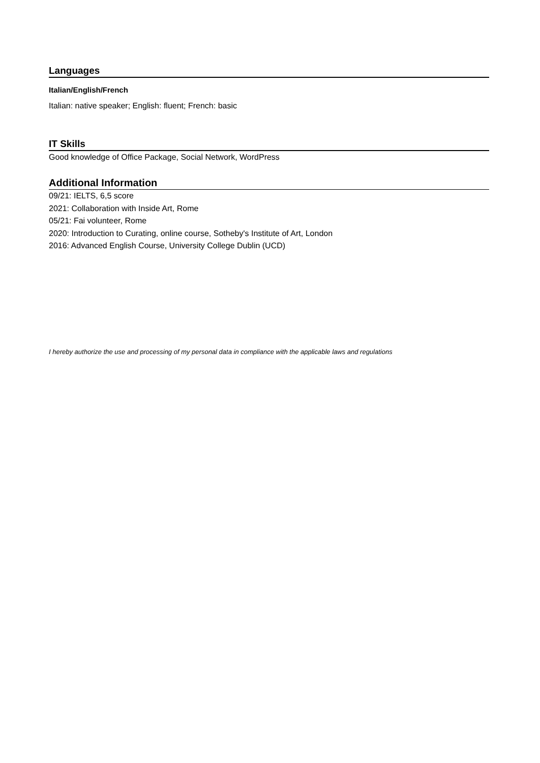Languages
Italian/English/French
Italian: native speaker; English: fluent; French: basic
IT Skills
Good knowledge of Office Package, Social Network, WordPress
Additional Information
09/21: IELTS, 6,5 score
2021: Collaboration with Inside Art, Rome
05/21: Fai volunteer, Rome
2020: Introduction to Curating, online course, Sotheby's Institute of Art, London
2016: Advanced English Course, University College Dublin (UCD)
I hereby authorize the use and processing of my personal data in compliance with the applicable laws and regulations